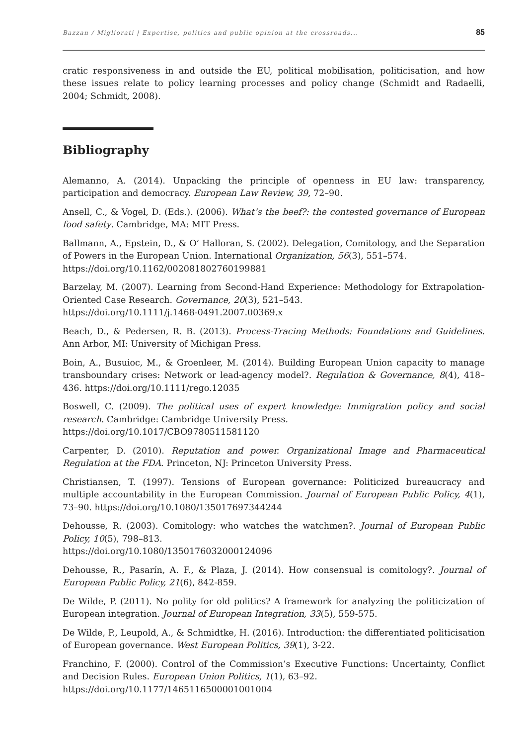Bazzan / Migliorati | Expertise, politics and public opinion at the crossroads... 85
cratic responsiveness in and outside the EU, political mobilisation, politicisation, and how these issues relate to policy learning processes and policy change (Schmidt and Radaelli, 2004; Schmidt, 2008).
Bibliography
Alemanno, A. (2014). Unpacking the principle of openness in EU law: transparency, participation and democracy. European Law Review, 39, 72–90.
Ansell, C., & Vogel, D. (Eds.). (2006). What’s the beef?: the contested governance of European food safety. Cambridge, MA: MIT Press.
Ballmann, A., Epstein, D., & O’ Halloran, S. (2002). Delegation, Comitology, and the Separation of Powers in the European Union. International Organization, 56(3), 551–574.
https://doi.org/10.1162/002081802760199881
Barzelay, M. (2007). Learning from Second-Hand Experience: Methodology for Extrapolation-Oriented Case Research. Governance, 20(3), 521–543.
https://doi.org/10.1111/j.1468-0491.2007.00369.x
Beach, D., & Pedersen, R. B. (2013). Process-Tracing Methods: Foundations and Guidelines. Ann Arbor, MI: University of Michigan Press.
Boin, A., Busuioc, M., & Groenleer, M. (2014). Building European Union capacity to manage transboundary crises: Network or lead-agency model?. Regulation & Governance, 8(4), 418–436. https://doi.org/10.1111/rego.12035
Boswell, C. (2009). The political uses of expert knowledge: Immigration policy and social research. Cambridge: Cambridge University Press.
https://doi.org/10.1017/CBO9780511581120
Carpenter, D. (2010). Reputation and power. Organizational Image and Pharmaceutical Regulation at the FDA. Princeton, NJ: Princeton University Press.
Christiansen, T. (1997). Tensions of European governance: Politicized bureaucracy and multiple accountability in the European Commission. Journal of European Public Policy, 4(1), 73–90. https://doi.org/10.1080/135017697344244
Dehousse, R. (2003). Comitology: who watches the watchmen?. Journal of European Public Policy, 10(5), 798–813.
https://doi.org/10.1080/1350176032000124096
Dehousse, R., Pasarín, A. F., & Plaza, J. (2014). How consensual is comitology?. Journal of European Public Policy, 21(6), 842-859.
De Wilde, P. (2011). No polity for old politics? A framework for analyzing the politicization of European integration. Journal of European Integration, 33(5), 559-575.
De Wilde, P., Leupold, A., & Schmidtke, H. (2016). Introduction: the differentiated politicisation of European governance. West European Politics, 39(1), 3-22.
Franchino, F. (2000). Control of the Commission’s Executive Functions: Uncertainty, Conflict and Decision Rules. European Union Politics, 1(1), 63–92.
https://doi.org/10.1177/1465116500001001004